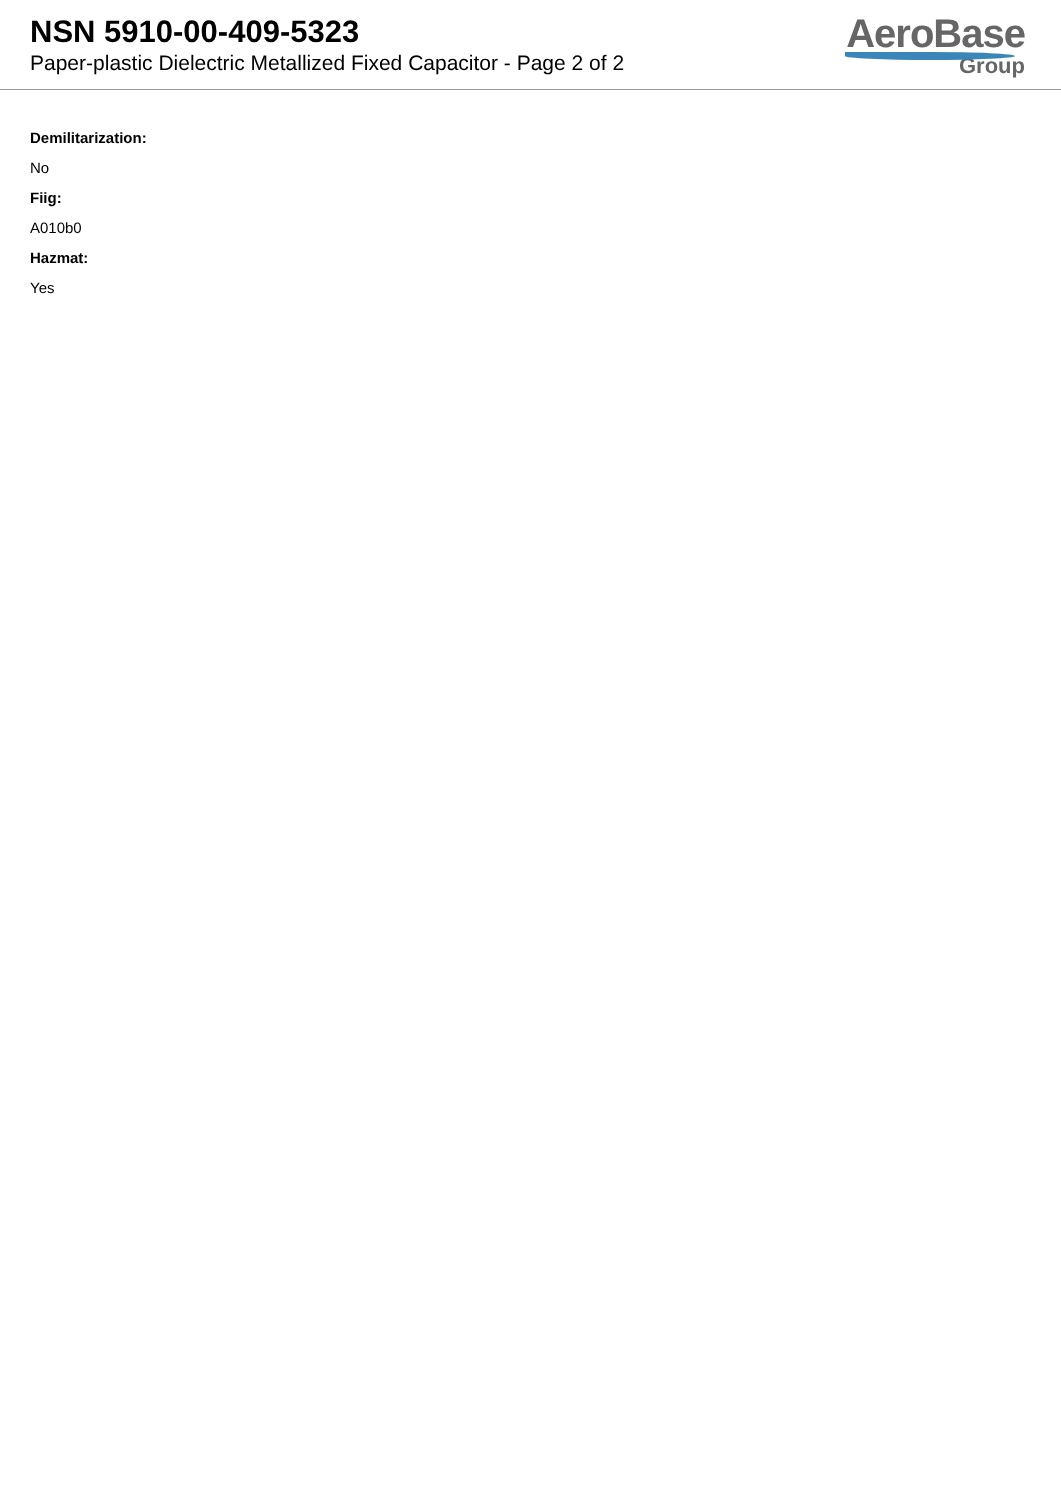NSN 5910-00-409-5323
Paper-plastic Dielectric Metallized Fixed Capacitor - Page 2 of 2
AeroBase
Group
Demilitarization:
No
Fiig:
A010b0
Hazmat:
Yes